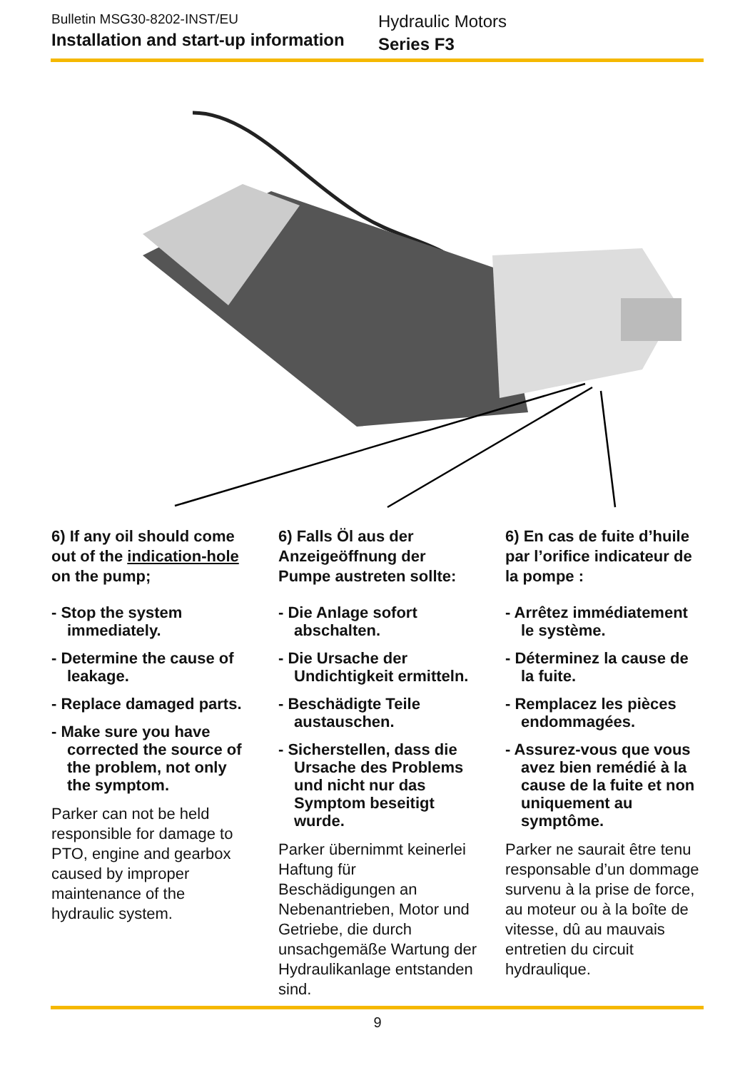Bulletin MSG30-8202-INST/EU
Installation and start-up information
Hydraulic Motors
Series F3
6) If any oil should come out of the indication-hole on the pump;
- Stop the system immediately.
- Determine the cause of leakage.
- Replace damaged parts.
- Make sure you have corrected the source of the problem, not only the symptom.
Parker can not be held responsible for damage to PTO, engine and gearbox caused by improper maintenance of the hydraulic system.
6) Falls Öl aus der Anzeigeöffnung der Pumpe austreten sollte:
- Die Anlage sofort abschalten.
- Die Ursache der Undichtigkeit ermitteln.
- Beschädigte Teile austauschen.
- Sicherstellen, dass die Ursache des Problems und nicht nur das Symptom beseitigt wurde.
Parker übernimmt keinerlei Haftung für Beschädigungen an Nebenantrieben, Motor und Getriebe, die durch unsachgemäße Wartung der Hydraulikanlage entstanden sind.
6) En cas de fuite d’huile par l’orifice indicateur de la pompe :
- Arrêtez immédiatement le système.
- Déterminez la cause de la fuite.
- Remplacez les pièces endommagées.
- Assurez-vous que vous avez bien remédié à la cause de la fuite et non uniquement au symptôme.
Parker ne saurait être tenu responsable d’un dommage survenu à la prise de force, au moteur ou à la boîte de vitesse, dû au mauvais entretien du circuit hydraulique.
9